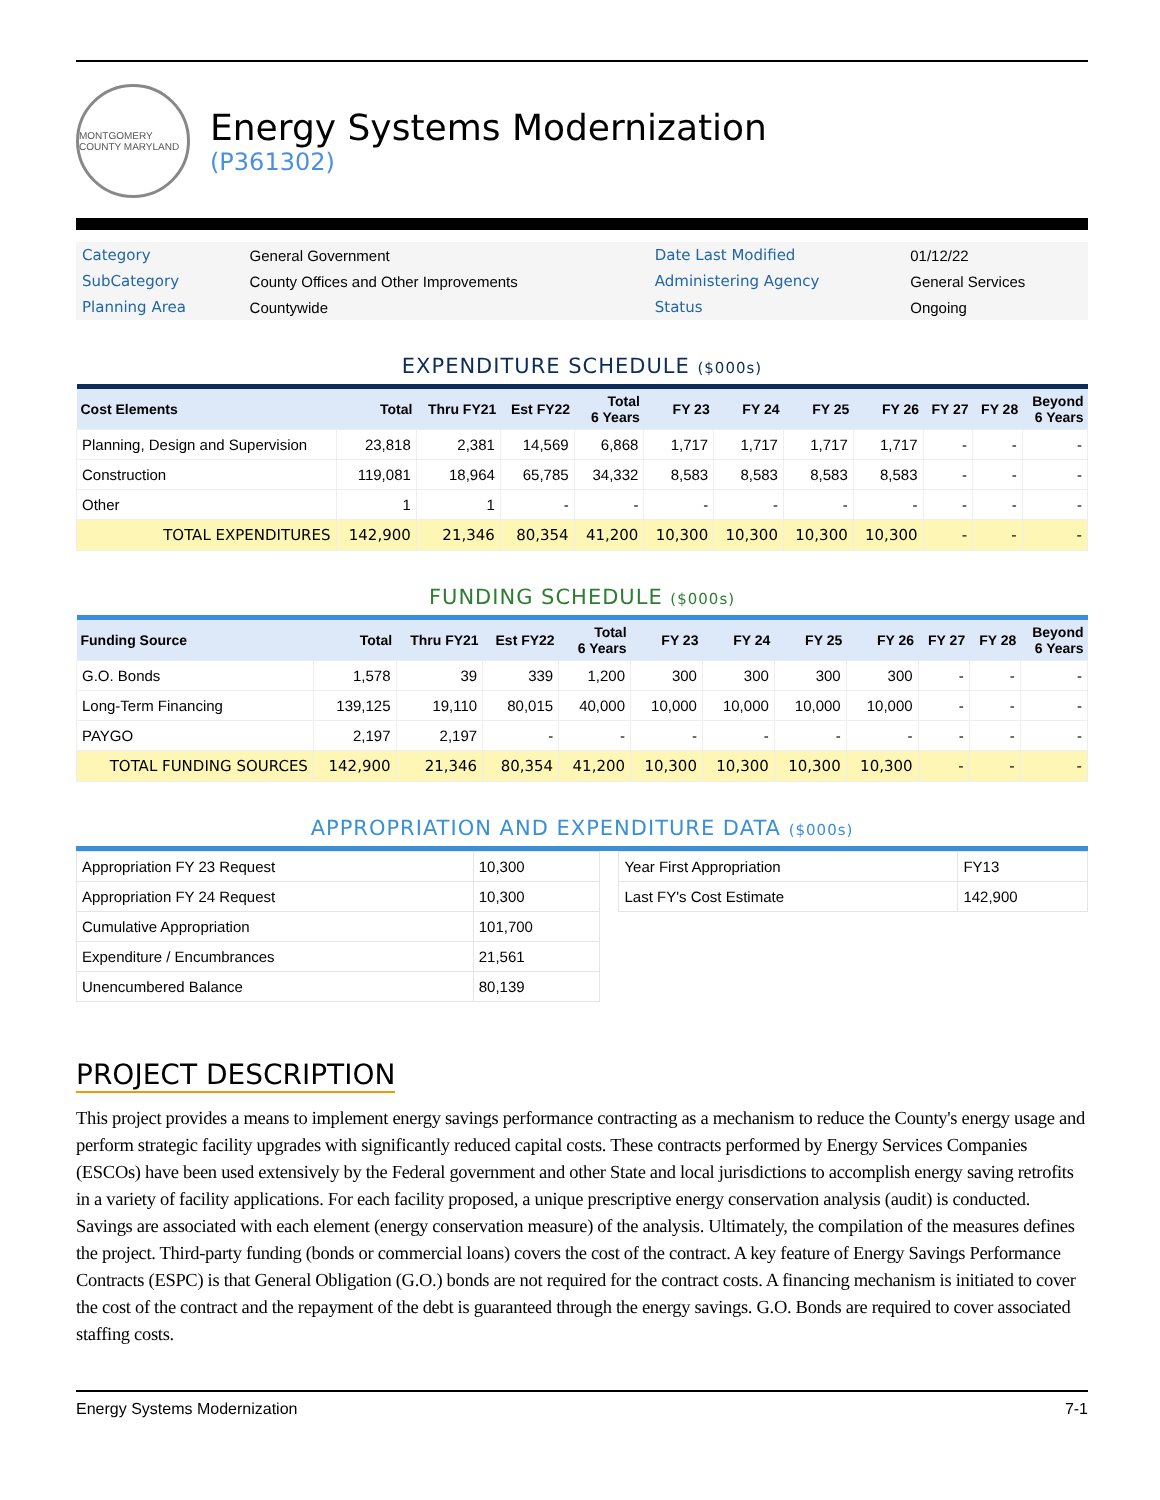MONTGOMERY COUNTY MARYLAND
Energy Systems Modernization
(P361302)
| Category | General Government | Date Last Modified | 01/12/22 |
| SubCategory | County Offices and Other Improvements | Administering Agency | General Services |
| Planning Area | Countywide | Status | Ongoing |
EXPENDITURE SCHEDULE ($000s)
| Cost Elements | Total | Thru FY21 | Est FY22 | Total 6 Years | FY 23 | FY 24 | FY 25 | FY 26 | FY 27 | FY 28 | Beyond 6 Years |
| --- | --- | --- | --- | --- | --- | --- | --- | --- | --- | --- | --- |
| Planning, Design and Supervision | 23,818 | 2,381 | 14,569 | 6,868 | 1,717 | 1,717 | 1,717 | 1,717 | - | - | - |
| Construction | 119,081 | 18,964 | 65,785 | 34,332 | 8,583 | 8,583 | 8,583 | 8,583 | - | - | - |
| Other | 1 | 1 | - | - | - | - | - | - | - | - | - |
| TOTAL EXPENDITURES | 142,900 | 21,346 | 80,354 | 41,200 | 10,300 | 10,300 | 10,300 | 10,300 | - | - | - |
FUNDING SCHEDULE ($000s)
| Funding Source | Total | Thru FY21 | Est FY22 | Total 6 Years | FY 23 | FY 24 | FY 25 | FY 26 | FY 27 | FY 28 | Beyond 6 Years |
| --- | --- | --- | --- | --- | --- | --- | --- | --- | --- | --- | --- |
| G.O. Bonds | 1,578 | 39 | 339 | 1,200 | 300 | 300 | 300 | 300 | - | - | - |
| Long-Term Financing | 139,125 | 19,110 | 80,015 | 40,000 | 10,000 | 10,000 | 10,000 | 10,000 | - | - | - |
| PAYGO | 2,197 | 2,197 | - | - | - | - | - | - | - | - | - |
| TOTAL FUNDING SOURCES | 142,900 | 21,346 | 80,354 | 41,200 | 10,300 | 10,300 | 10,300 | 10,300 | - | - | - |
APPROPRIATION AND EXPENDITURE DATA ($000s)
| Appropriation FY 23 Request | 10,300 |
| Appropriation FY 24 Request | 10,300 |
| Cumulative Appropriation | 101,700 |
| Expenditure / Encumbrances | 21,561 |
| Unencumbered Balance | 80,139 |
| Year First Appropriation | FY13 |
| Last FY's Cost Estimate | 142,900 |
PROJECT DESCRIPTION
This project provides a means to implement energy savings performance contracting as a mechanism to reduce the County's energy usage and perform strategic facility upgrades with significantly reduced capital costs. These contracts performed by Energy Services Companies (ESCOs) have been used extensively by the Federal government and other State and local jurisdictions to accomplish energy saving retrofits in a variety of facility applications. For each facility proposed, a unique prescriptive energy conservation analysis (audit) is conducted. Savings are associated with each element (energy conservation measure) of the analysis. Ultimately, the compilation of the measures defines the project. Third-party funding (bonds or commercial loans) covers the cost of the contract. A key feature of Energy Savings Performance Contracts (ESPC) is that General Obligation (G.O.) bonds are not required for the contract costs. A financing mechanism is initiated to cover the cost of the contract and the repayment of the debt is guaranteed through the energy savings. G.O. Bonds are required to cover associated staffing costs.
Energy Systems Modernization 7-1